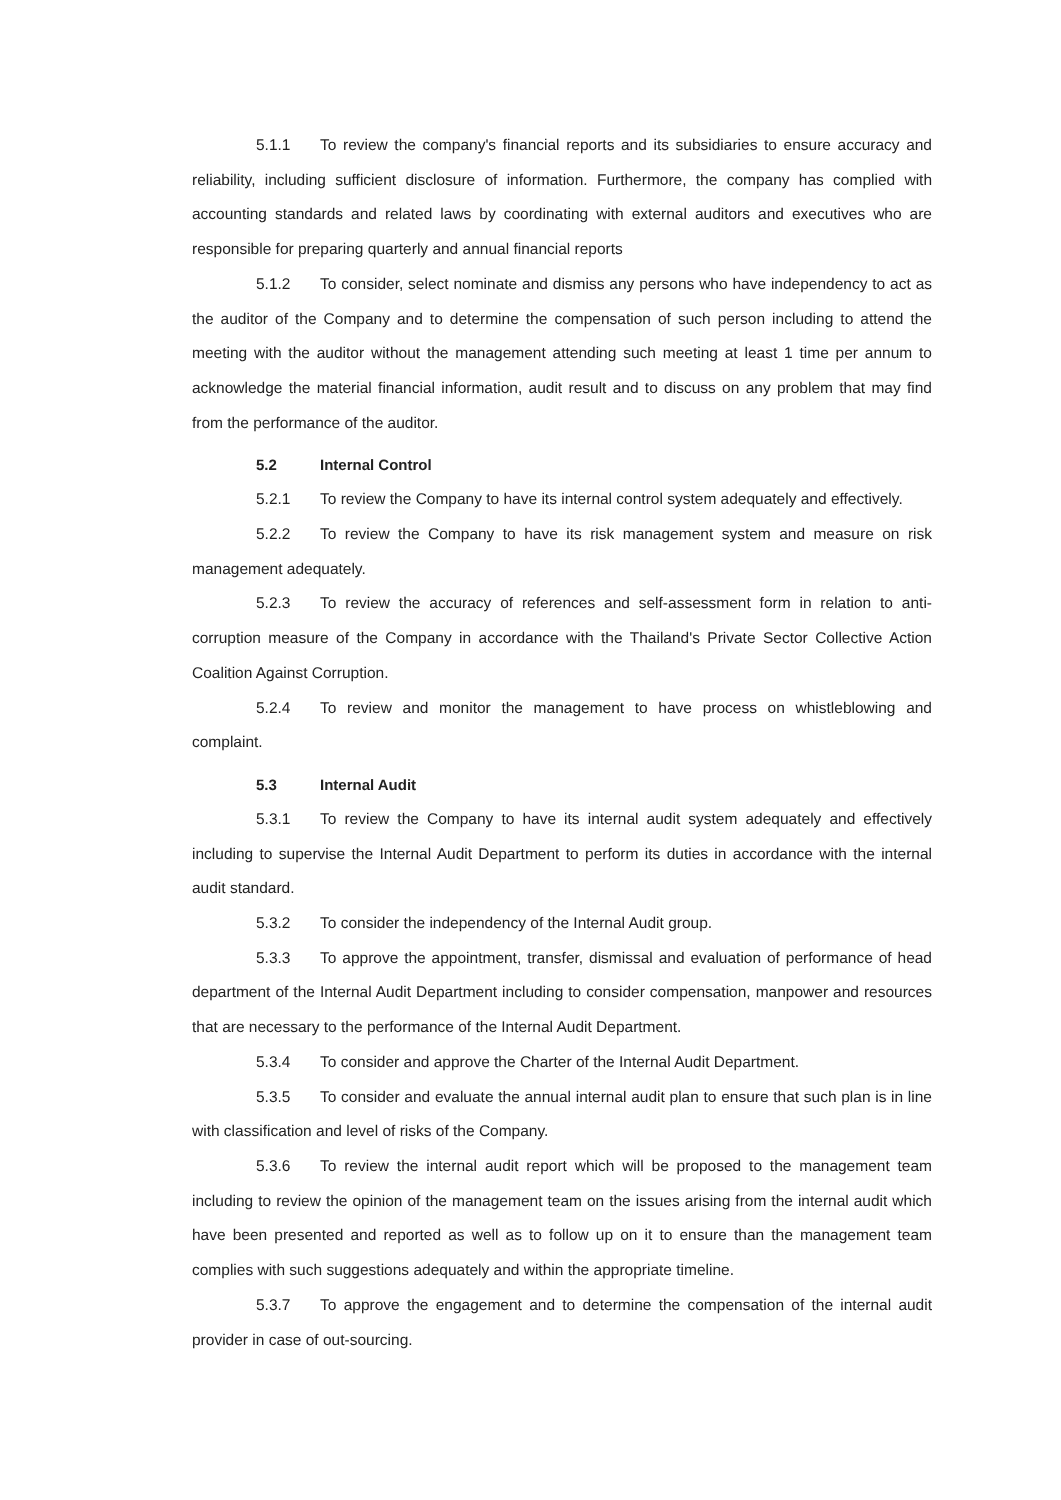5.1.1 To review the company's financial reports and its subsidiaries to ensure accuracy and reliability, including sufficient disclosure of information. Furthermore, the company has complied with accounting standards and related laws by coordinating with external auditors and executives who are responsible for preparing quarterly and annual financial reports
5.1.2 To consider, select nominate and dismiss any persons who have independency to act as the auditor of the Company and to determine the compensation of such person including to attend the meeting with the auditor without the management attending such meeting at least 1 time per annum to acknowledge the material financial information, audit result and to discuss on any problem that may find from the performance of the auditor.
5.2 Internal Control
5.2.1 To review the Company to have its internal control system adequately and effectively.
5.2.2 To review the Company to have its risk management system and measure on risk management adequately.
5.2.3 To review the accuracy of references and self-assessment form in relation to anti-corruption measure of the Company in accordance with the Thailand's Private Sector Collective Action Coalition Against Corruption.
5.2.4 To review and monitor the management to have process on whistleblowing and complaint.
5.3 Internal Audit
5.3.1 To review the Company to have its internal audit system adequately and effectively including to supervise the Internal Audit Department to perform its duties in accordance with the internal audit standard.
5.3.2 To consider the independency of the Internal Audit group.
5.3.3 To approve the appointment, transfer, dismissal and evaluation of performance of head department of the Internal Audit Department including to consider compensation, manpower and resources that are necessary to the performance of the Internal Audit Department.
5.3.4 To consider and approve the Charter of the Internal Audit Department.
5.3.5 To consider and evaluate the annual internal audit plan to ensure that such plan is in line with classification and level of risks of the Company.
5.3.6 To review the internal audit report which will be proposed to the management team including to review the opinion of the management team on the issues arising from the internal audit which have been presented and reported as well as to follow up on it to ensure than the management team complies with such suggestions adequately and within the appropriate timeline.
5.3.7 To approve the engagement and to determine the compensation of the internal audit provider in case of out-sourcing.